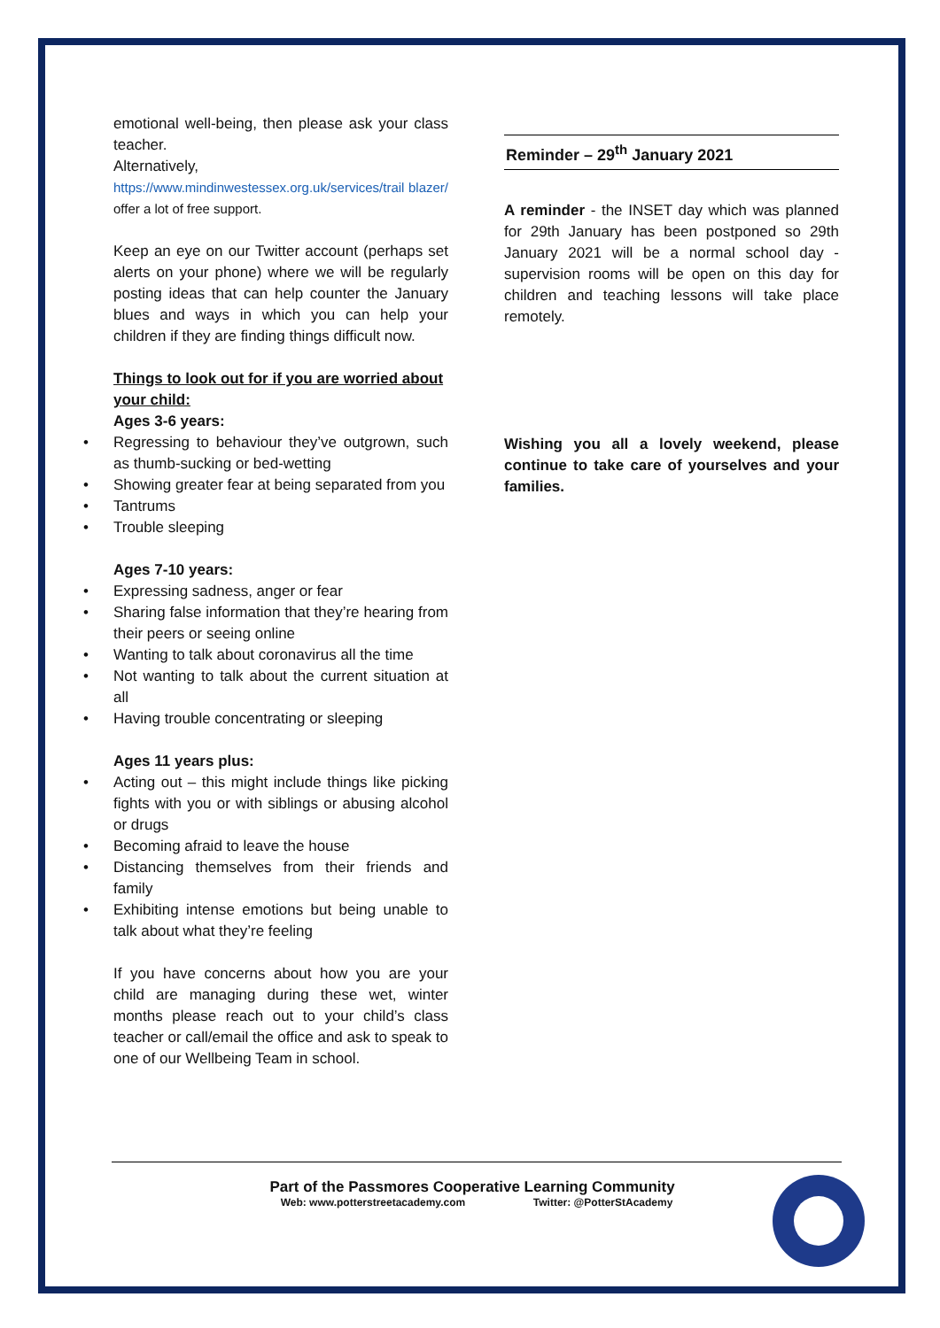emotional well-being, then please ask your class teacher.
Alternatively,
https://www.mindinwestessex.org.uk/services/trail blazer/ offer a lot of free support.
Keep an eye on our Twitter account (perhaps set alerts on your phone) where we will be regularly posting ideas that can help counter the January blues and ways in which you can help your children if they are finding things difficult now.
Things to look out for if you are worried about your child:
Ages 3-6 years:
• Regressing to behaviour they’ve outgrown, such as thumb-sucking or bed-wetting
• Showing greater fear at being separated from you
• Tantrums
• Trouble sleeping
Ages 7-10 years:
• Expressing sadness, anger or fear
• Sharing false information that they’re hearing from their peers or seeing online
• Wanting to talk about coronavirus all the time
• Not wanting to talk about the current situation at all
• Having trouble concentrating or sleeping
Ages 11 years plus:
• Acting out – this might include things like picking fights with you or with siblings or abusing alcohol or drugs
• Becoming afraid to leave the house
• Distancing themselves from their friends and family
• Exhibiting intense emotions but being unable to talk about what they’re feeling
If you have concerns about how you are your child are managing during these wet, winter months please reach out to your child’s class teacher or call/email the office and ask to speak to one of our Wellbeing Team in school.
Reminder – 29<sup>th</sup> January 2021
A reminder - the INSET day which was planned for 29th January has been postponed so 29th January 2021 will be a normal school day - supervision rooms will be open on this day for children and teaching lessons will take place remotely.
Wishing you all a lovely weekend, please continue to take care of yourselves and your families.
Part of the Passmores Cooperative Learning Community
Web: www.potterstreetacademy.com Twitter: @PotterStAcademy